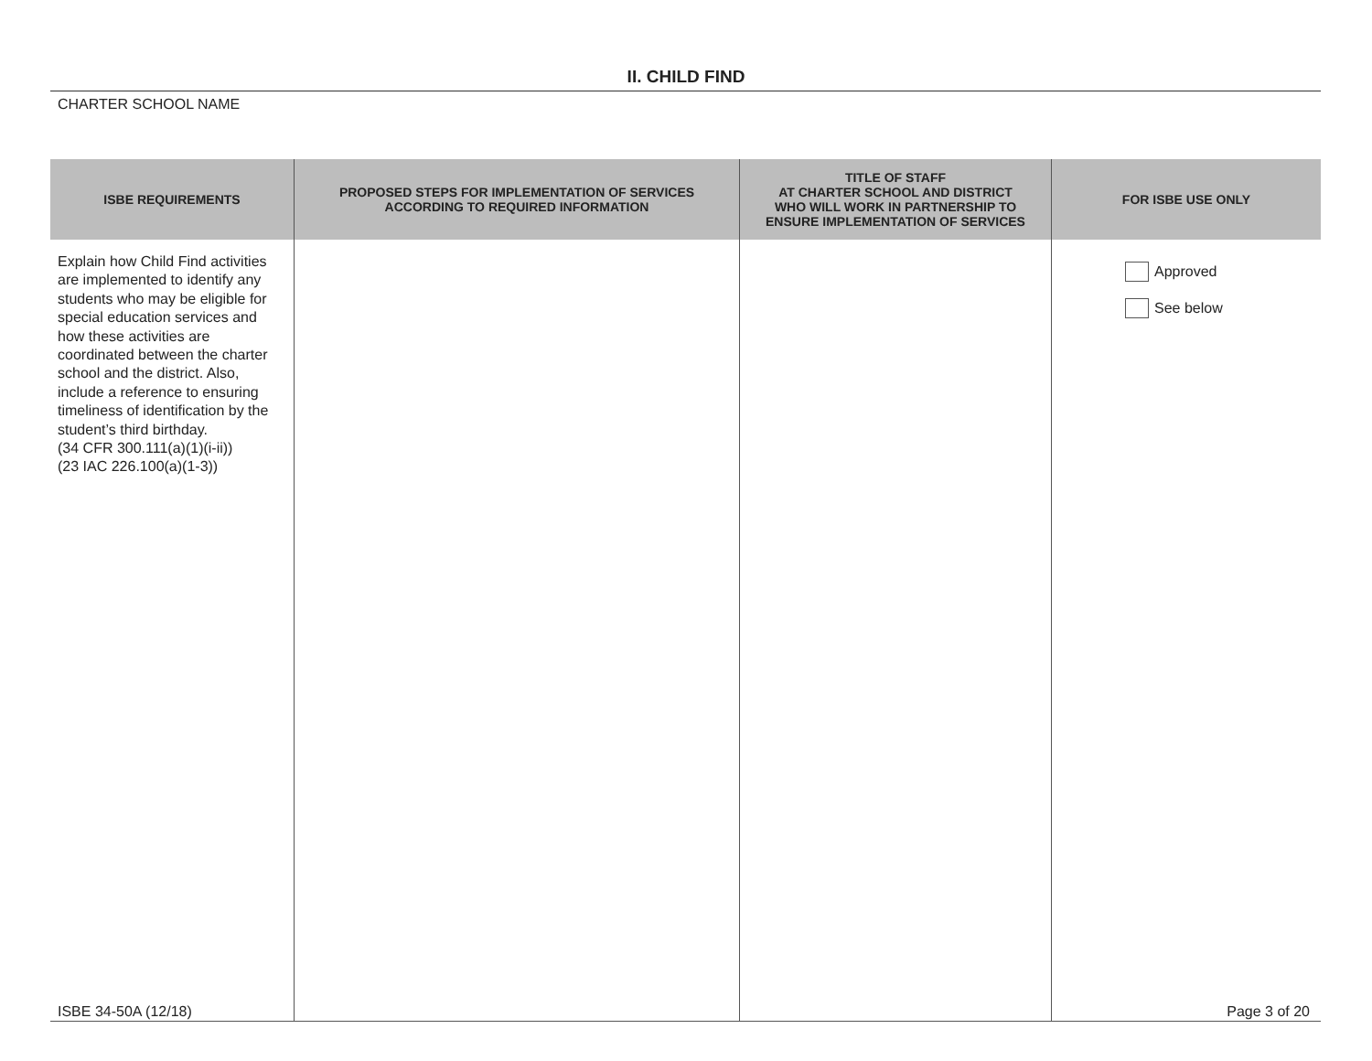II. CHILD FIND
CHARTER SCHOOL NAME
| ISBE REQUIREMENTS | PROPOSED STEPS FOR IMPLEMENTATION OF SERVICES ACCORDING TO REQUIRED INFORMATION | TITLE OF STAFF AT CHARTER SCHOOL AND DISTRICT WHO WILL WORK IN PARTNERSHIP TO ENSURE IMPLEMENTATION OF SERVICES | FOR ISBE USE ONLY |
| --- | --- | --- | --- |
| Explain how Child Find activities are implemented to identify any students who may be eligible for special education services and how these activities are coordinated between the charter school and the district. Also, include a reference to ensuring timeliness of identification by the student’s third birthday. (34 CFR 300.111(a)(1)(i-ii)) (23 IAC 226.100(a)(1-3)) | | | Approved See below |
ISBE 34-50A (12/18) Page 3 of 20